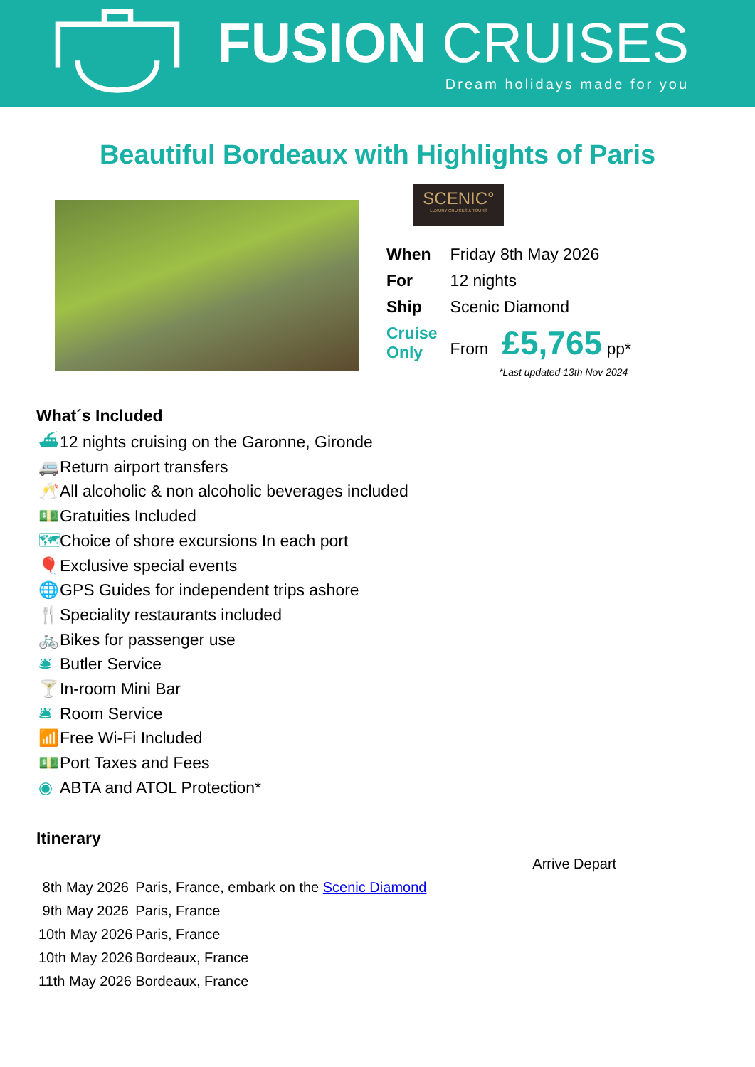FUSION CRUISES
Dream holidays made for you
Beautiful Bordeaux with Highlights of Paris
SCENIC°
LUXURY CRUISES & TOURS
| When | Friday 8th May 2026 |
| For | 12 nights |
| Ship | Scenic Diamond |
| Cruise Only | From £5,765 pp* |
*Last updated 13th Nov 2024
What´s Included
⛴ 12 nights cruising on the Garonne, Gironde
🚐 Return airport transfers
🥂 All alcoholic & non alcoholic beverages included
💵 Gratuities Included
🗺 Choice of shore excursions In each port
🎈 Exclusive special events
🌐 GPS Guides for independent trips ashore
🍴 Speciality restaurants included
🚲 Bikes for passenger use
🛎 Butler Service
🍸 In-room Mini Bar
🛎 Room Service
📶 Free Wi-Fi Included
💵 Port Taxes and Fees
◉ ABTA and ATOL Protection*
Itinerary
| | Arrive Depart |
| 8th May 2026 | Paris, France, embark on the Scenic Diamond |
| 9th May 2026 | Paris, France |
| 10th May 2026 | Paris, France |
| 10th May 2026 | Bordeaux, France |
| 11th May 2026 | Bordeaux, France |